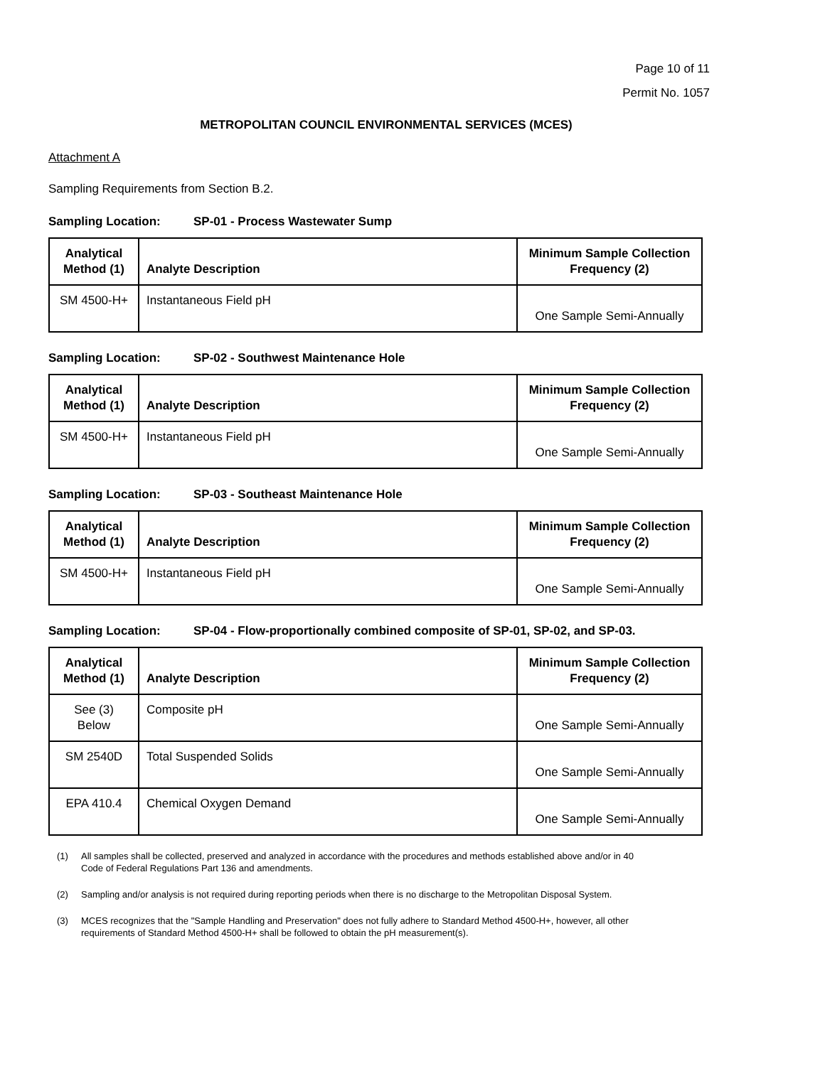Page 10 of 11
Permit No. 1057
METROPOLITAN COUNCIL ENVIRONMENTAL SERVICES (MCES)
Attachment A
Sampling Requirements from Section B.2.
Sampling Location: SP-01 - Process Wastewater Sump
| Analytical Method (1) | Analyte Description | Minimum Sample Collection Frequency (2) |
| --- | --- | --- |
| SM 4500-H+ | Instantaneous Field pH | One Sample Semi-Annually |
Sampling Location: SP-02 - Southwest Maintenance Hole
| Analytical Method (1) | Analyte Description | Minimum Sample Collection Frequency (2) |
| --- | --- | --- |
| SM 4500-H+ | Instantaneous Field pH | One Sample Semi-Annually |
Sampling Location: SP-03 - Southeast Maintenance Hole
| Analytical Method (1) | Analyte Description | Minimum Sample Collection Frequency (2) |
| --- | --- | --- |
| SM 4500-H+ | Instantaneous Field pH | One Sample Semi-Annually |
Sampling Location: SP-04 - Flow-proportionally combined composite of SP-01, SP-02, and SP-03.
| Analytical Method (1) | Analyte Description | Minimum Sample Collection Frequency (2) |
| --- | --- | --- |
| See (3) Below | Composite pH | One Sample Semi-Annually |
| SM 2540D | Total Suspended Solids | One Sample Semi-Annually |
| EPA 410.4 | Chemical Oxygen Demand | One Sample Semi-Annually |
(1) All samples shall be collected, preserved and analyzed in accordance with the procedures and methods established above and/or in 40 Code of Federal Regulations Part 136 and amendments.
(2) Sampling and/or analysis is not required during reporting periods when there is no discharge to the Metropolitan Disposal System.
(3) MCES recognizes that the "Sample Handling and Preservation" does not fully adhere to Standard Method 4500-H+, however, all other requirements of Standard Method 4500-H+ shall be followed to obtain the pH measurement(s).